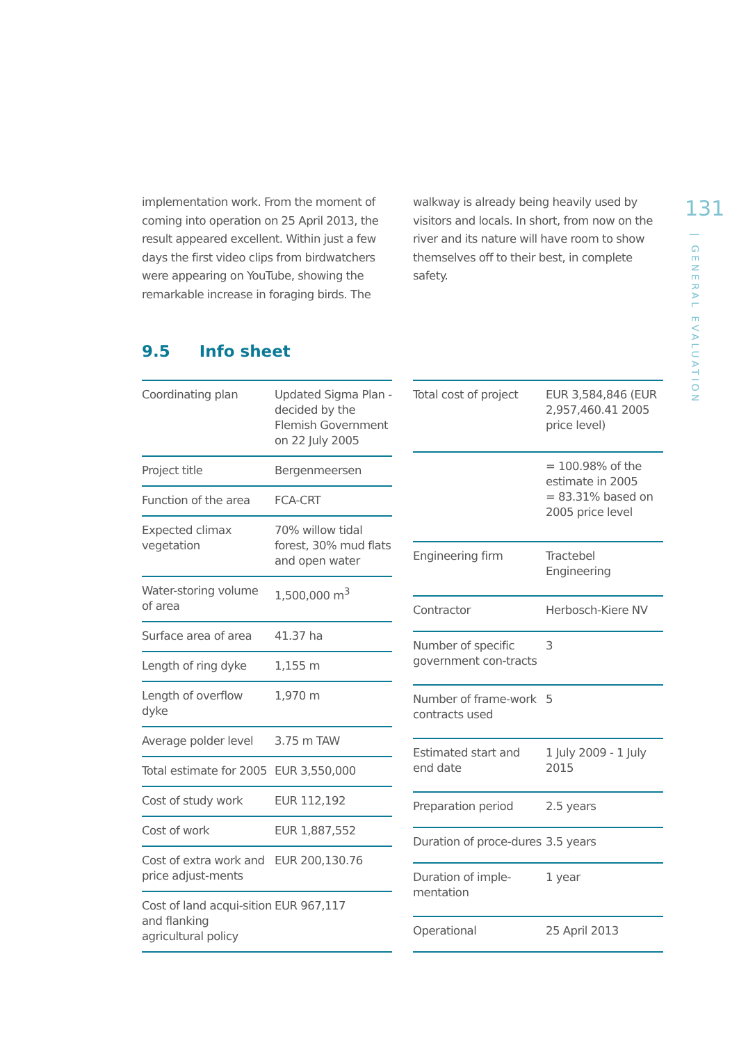131
| GENERAL EVALUATION
implementation work. From the moment of coming into operation on 25 April 2013, the result appeared excellent. Within just a few days the first video clips from birdwatchers were appearing on YouTube, showing the remarkable increase in foraging birds. The
walkway is already being heavily used by visitors and locals. In short, from now on the river and its nature will have room to show themselves off to their best, in complete safety.
9.5 Info sheet
| Coordinating plan | Updated Sigma Plan - decided by the Flemish Government on 22 July 2005 |
| Project title | Bergenmeersen |
| Function of the area | FCA-CRT |
| Expected climax vegetation | 70% willow tidal forest, 30% mud flats and open water |
| Water-storing volume of area | 1,500,000 m<sup>3</sup> |
| Surface area of area | 41.37 ha |
| Length of ring dyke | 1,155 m |
| Length of overflow dyke | 1,970 m |
| Average polder level | 3.75 m TAW |
| Total estimate for 2005 | EUR 3,550,000 |
| Cost of study work | EUR 112,192 |
| Cost of work | EUR 1,887,552 |
| Cost of extra work and price adjust-ments | EUR 200,130.76 |
| Cost of land acqui-sition and flanking agricultural policy | EUR 967,117 |
| Total cost of project | EUR 3,584,846 (EUR 2,957,460.41 2005 price level) |
| | = 100.98% of the estimate in 2005 = 83.31% based on 2005 price level |
| Engineering firm | Tractebel Engineering |
| Contractor | Herbosch-Kiere NV |
| Number of specific government con-tracts | 3 |
| Number of frame-work contracts used | 5 |
| Estimated start and end date | 1 July 2009 - 1 July 2015 |
| Preparation period | 2.5 years |
| Duration of proce-dures | 3.5 years |
| Duration of imple-mentation | 1 year |
| Operational | 25 April 2013 |